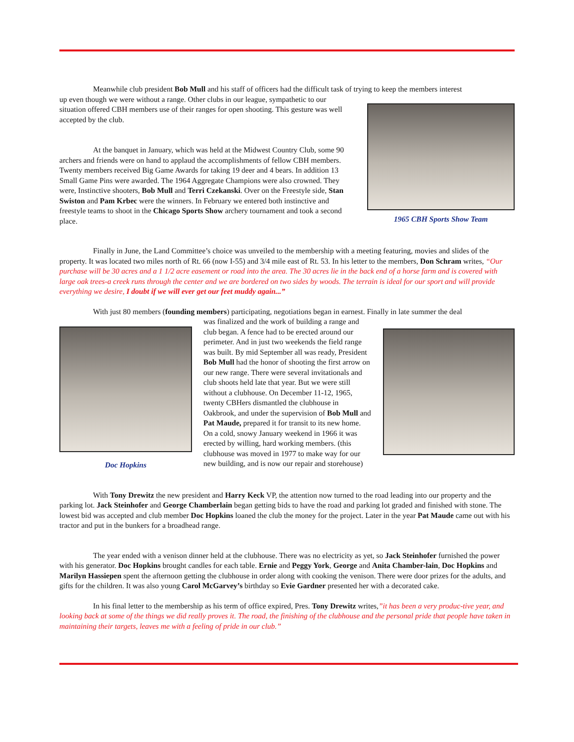Meanwhile club president Bob Mull and his staff of officers had the difficult task of trying to keep the members interest
up even though we were without a range. Other clubs in our league, sympathetic to our situation offered CBH members use of their ranges for open shooting. This gesture was well accepted by the club.
At the banquet in January, which was held at the Midwest Country Club, some 90 archers and friends were on hand to applaud the accomplishments of fellow CBH members. Twenty members received Big Game Awards for taking 19 deer and 4 bears. In addition 13 Small Game Pins were awarded. The 1964 Aggregate Champions were also crowned. They were, Instinctive shooters, Bob Mull and Terri Czekanski. Over on the Freestyle side, Stan Swiston and Pam Krbec were the winners. In February we entered both instinctive and freestyle teams to shoot in the Chicago Sports Show archery tournament and took a second place.
1965 CBH Sports Show Team
Finally in June, the Land Committee’s choice was unveiled to the membership with a meeting featuring, movies and slides of the property. It was located two miles north of Rt. 66 (now I-55) and 3/4 mile east of Rt. 53. In his letter to the members, Don Schram writes, “Our purchase will be 30 acres and a 1 1/2 acre easement or road into the area. The 30 acres lie in the back end of a horse farm and is covered with large oak trees-a creek runs through the center and we are bordered on two sides by woods. The terrain is ideal for our sport and will provide everything we desire, I doubt if we will ever get our feet muddy again...”
With just 80 members (founding members) participating, negotiations began in earnest. Finally in late summer the deal
Doc Hopkins
was finalized and the work of building a range and club began. A fence had to be erected around our perimeter. And in just two weekends the field range was built. By mid September all was ready, President Bob Mull had the honor of shooting the first arrow on our new range. There were several invitationals and club shoots held late that year. But we were still without a clubhouse. On December 11-12, 1965, twenty CBHers dismantled the clubhouse in Oakbrook, and under the supervision of Bob Mull and Pat Maude, prepared it for transit to its new home. On a cold, snowy January weekend in 1966 it was erected by willing, hard working members. (this clubhouse was moved in 1977 to make way for our new building, and is now our repair and storehouse)
With Tony Drewitz the new president and Harry Keck VP, the attention now turned to the road leading into our property and the parking lot. Jack Steinhofer and George Chamberlain began getting bids to have the road and parking lot graded and finished with stone. The lowest bid was accepted and club member Doc Hopkins loaned the club the money for the project. Later in the year Pat Maude came out with his tractor and put in the bunkers for a broadhead range.
The year ended with a venison dinner held at the clubhouse. There was no electricity as yet, so Jack Steinhofer furnished the power with his generator. Doc Hopkins brought candles for each table. Ernie and Peggy York, George and Anita Chamber-lain, Doc Hopkins and Marilyn Hassiepen spent the afternoon getting the clubhouse in order along with cooking the venison. There were door prizes for the adults, and gifts for the children. It was also young Carol McGarvey’s birthday so Evie Gardner presented her with a decorated cake.
In his final letter to the membership as his term of office expired, Pres. Tony Drewitz writes,”it has been a very produc-tive year, and looking back at some of the things we did really proves it. The road, the finishing of the clubhouse and the personal pride that people have taken in maintaining their targets, leaves me with a feeling of pride in our club.”